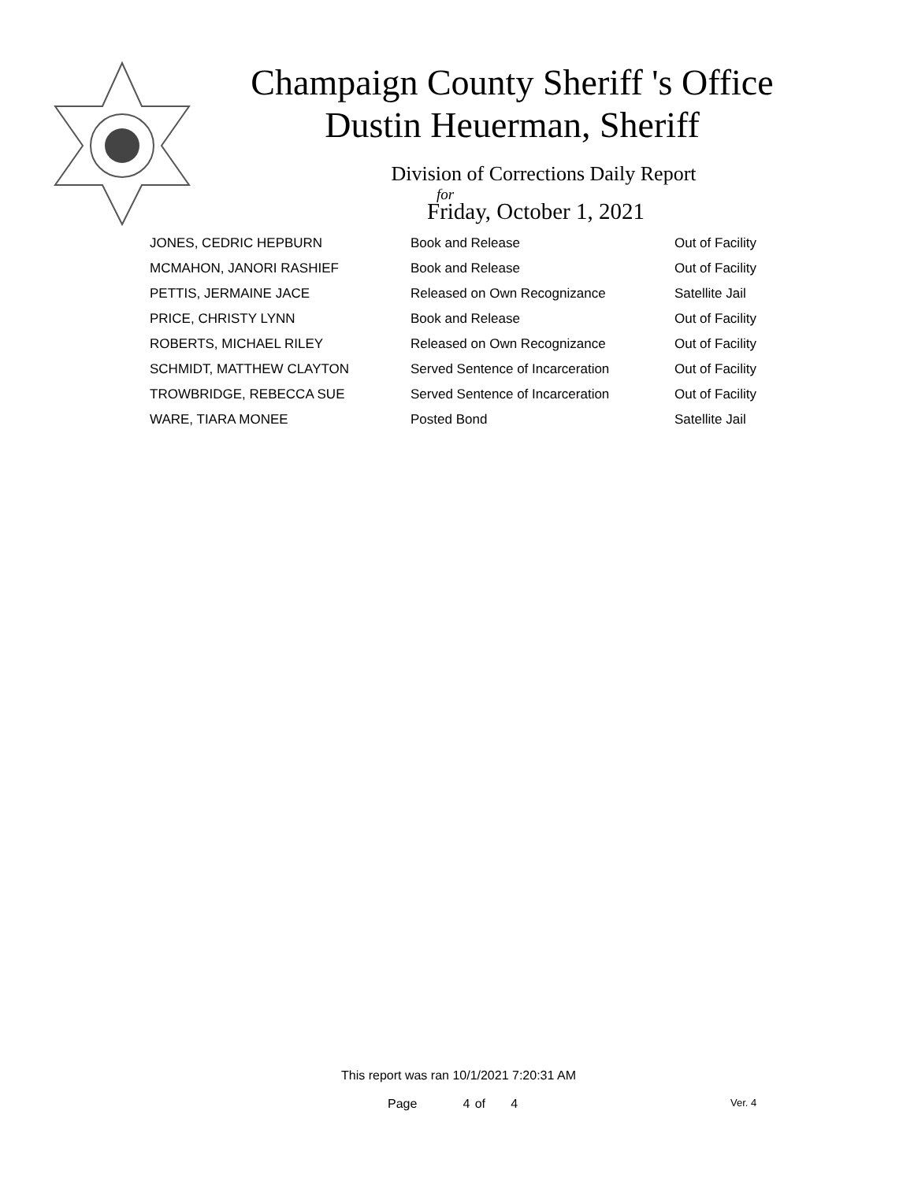Champaign County Sheriff 's Office
Dustin Heuerman, Sheriff
Division of Corrections Daily Report
for
Friday, October 1, 2021
| JONES, CEDRIC HEPBURN | Book and Release | Out of Facility |
| MCMAHON, JANORI RASHIEF | Book and Release | Out of Facility |
| PETTIS, JERMAINE JACE | Released on Own Recognizance | Satellite Jail |
| PRICE, CHRISTY LYNN | Book and Release | Out of Facility |
| ROBERTS, MICHAEL RILEY | Released on Own Recognizance | Out of Facility |
| SCHMIDT, MATTHEW CLAYTON | Served Sentence of Incarceration | Out of Facility |
| TROWBRIDGE, REBECCA SUE | Served Sentence of Incarceration | Out of Facility |
| WARE, TIARA MONEE | Posted Bond | Satellite Jail |
This report was ran 10/1/2021 7:20:31 AM
Page 4 of 4 Ver. 4